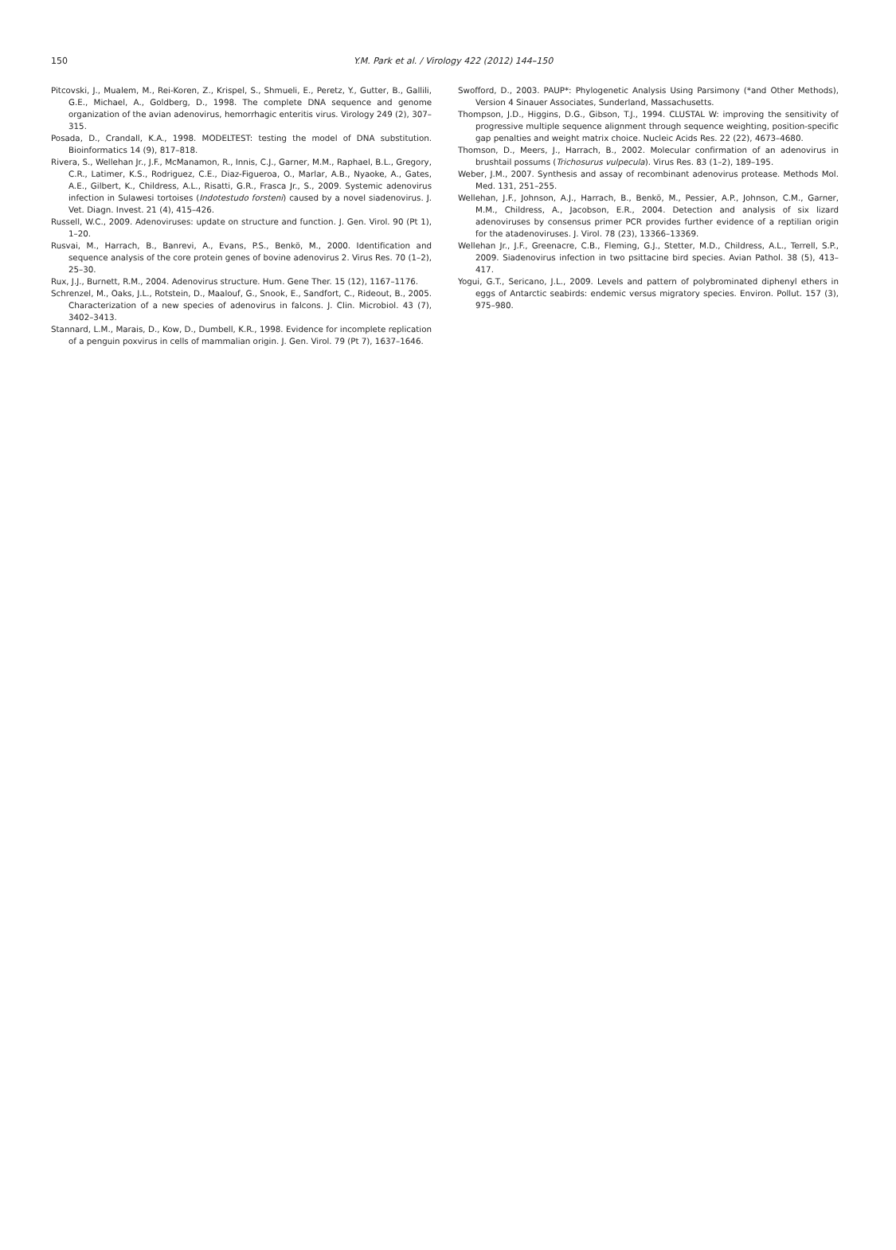150
Y.M. Park et al. / Virology 422 (2012) 144–150
Pitcovski, J., Mualem, M., Rei-Koren, Z., Krispel, S., Shmueli, E., Peretz, Y., Gutter, B., Gallili, G.E., Michael, A., Goldberg, D., 1998. The complete DNA sequence and genome organization of the avian adenovirus, hemorrhagic enteritis virus. Virology 249 (2), 307–315.
Posada, D., Crandall, K.A., 1998. MODELTEST: testing the model of DNA substitution. Bioinformatics 14 (9), 817–818.
Rivera, S., Wellehan Jr., J.F., McManamon, R., Innis, C.J., Garner, M.M., Raphael, B.L., Gregory, C.R., Latimer, K.S., Rodriguez, C.E., Diaz-Figueroa, O., Marlar, A.B., Nyaoke, A., Gates, A.E., Gilbert, K., Childress, A.L., Risatti, G.R., Frasca Jr., S., 2009. Systemic adenovirus infection in Sulawesi tortoises (Indotestudo forsteni) caused by a novel siadenovirus. J. Vet. Diagn. Invest. 21 (4), 415–426.
Russell, W.C., 2009. Adenoviruses: update on structure and function. J. Gen. Virol. 90 (Pt 1), 1–20.
Rusvai, M., Harrach, B., Banrevi, A., Evans, P.S., Benkö, M., 2000. Identification and sequence analysis of the core protein genes of bovine adenovirus 2. Virus Res. 70 (1–2), 25–30.
Rux, J.J., Burnett, R.M., 2004. Adenovirus structure. Hum. Gene Ther. 15 (12), 1167–1176.
Schrenzel, M., Oaks, J.L., Rotstein, D., Maalouf, G., Snook, E., Sandfort, C., Rideout, B., 2005. Characterization of a new species of adenovirus in falcons. J. Clin. Microbiol. 43 (7), 3402–3413.
Stannard, L.M., Marais, D., Kow, D., Dumbell, K.R., 1998. Evidence for incomplete replication of a penguin poxvirus in cells of mammalian origin. J. Gen. Virol. 79 (Pt 7), 1637–1646.
Swofford, D., 2003. PAUP*: Phylogenetic Analysis Using Parsimony (*and Other Methods), Version 4 Sinauer Associates, Sunderland, Massachusetts.
Thompson, J.D., Higgins, D.G., Gibson, T.J., 1994. CLUSTAL W: improving the sensitivity of progressive multiple sequence alignment through sequence weighting, position-specific gap penalties and weight matrix choice. Nucleic Acids Res. 22 (22), 4673–4680.
Thomson, D., Meers, J., Harrach, B., 2002. Molecular confirmation of an adenovirus in brushtail possums (Trichosurus vulpecula). Virus Res. 83 (1–2), 189–195.
Weber, J.M., 2007. Synthesis and assay of recombinant adenovirus protease. Methods Mol. Med. 131, 251–255.
Wellehan, J.F., Johnson, A.J., Harrach, B., Benkö, M., Pessier, A.P., Johnson, C.M., Garner, M.M., Childress, A., Jacobson, E.R., 2004. Detection and analysis of six lizard adenoviruses by consensus primer PCR provides further evidence of a reptilian origin for the atadenoviruses. J. Virol. 78 (23), 13366–13369.
Wellehan Jr., J.F., Greenacre, C.B., Fleming, G.J., Stetter, M.D., Childress, A.L., Terrell, S.P., 2009. Siadenovirus infection in two psittacine bird species. Avian Pathol. 38 (5), 413–417.
Yogui, G.T., Sericano, J.L., 2009. Levels and pattern of polybrominated diphenyl ethers in eggs of Antarctic seabirds: endemic versus migratory species. Environ. Pollut. 157 (3), 975–980.